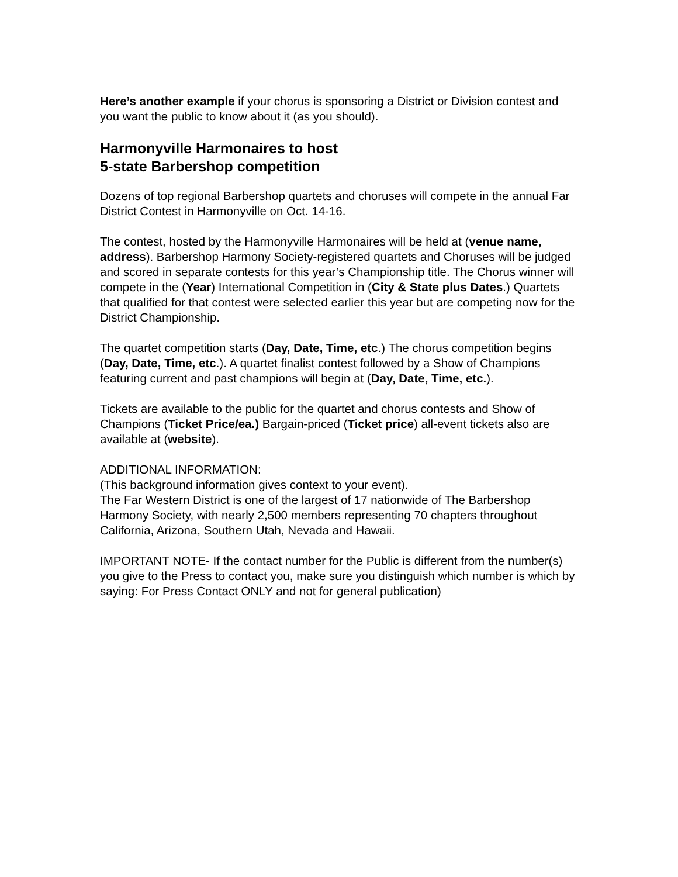Here’s another example if your chorus is sponsoring a District or Division contest and you want the public to know about it (as you should).
Harmonyville Harmonaires to host
5-state Barbershop competition
Dozens of top regional Barbershop quartets and choruses will compete in the annual Far District Contest in Harmonyville on Oct. 14-16.
The contest, hosted by the Harmonyville Harmonaires will be held at (venue name, address). Barbershop Harmony Society-registered quartets and Choruses will be judged and scored in separate contests for this year’s Championship title. The Chorus winner will compete in the (Year) International Competition in (City & State plus Dates.) Quartets that qualified for that contest were selected earlier this year but are competing now for the District Championship.
The quartet competition starts (Day, Date, Time, etc.) The chorus competition begins (Day, Date, Time, etc.). A quartet finalist contest followed by a Show of Champions featuring current and past champions will begin at (Day, Date, Time, etc.).
Tickets are available to the public for the quartet and chorus contests and Show of Champions (Ticket Price/ea.) Bargain-priced (Ticket price) all-event tickets also are available at (website).
ADDITIONAL INFORMATION:
(This background information gives context to your event).
The Far Western District is one of the largest of 17 nationwide of The Barbershop Harmony Society, with nearly 2,500 members representing 70 chapters throughout California, Arizona, Southern Utah, Nevada and Hawaii.
IMPORTANT NOTE- If the contact number for the Public is different from the number(s) you give to the Press to contact you, make sure you distinguish which number is which by saying: For Press Contact ONLY and not for general publication)